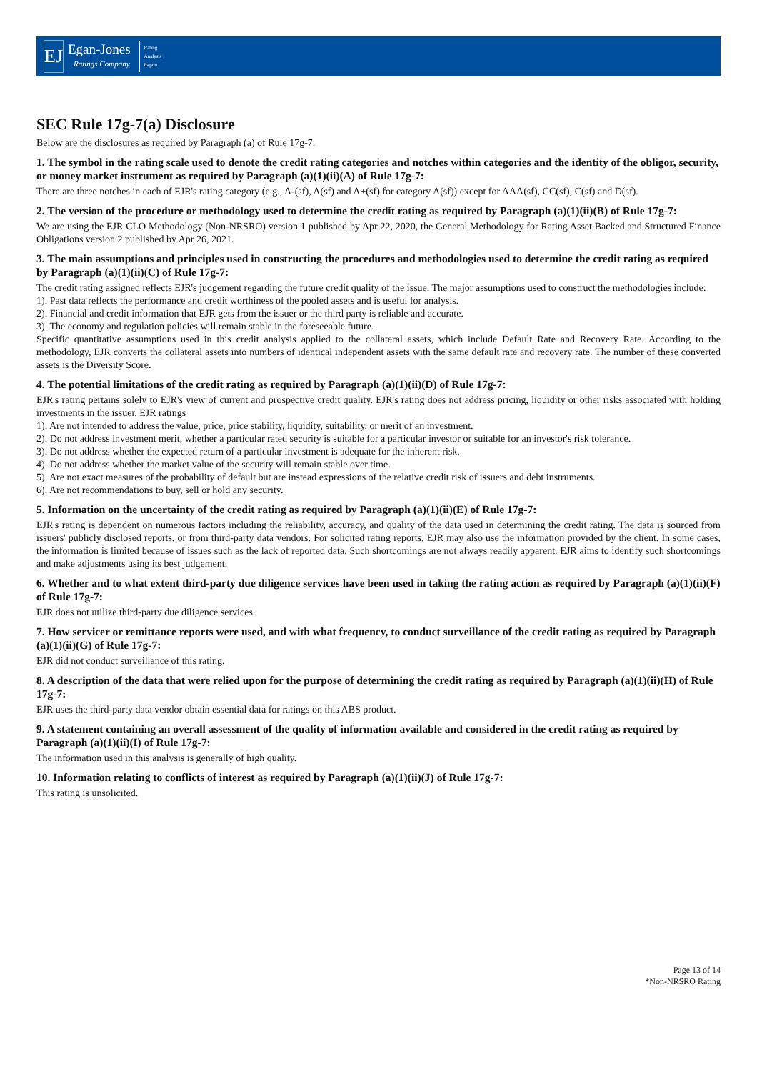EJ
Egan-Jones
Ratings Company
Rating
Analysis
Report
SEC Rule 17g-7(a) Disclosure
Below are the disclosures as required by Paragraph (a) of Rule 17g-7.
1. The symbol in the rating scale used to denote the credit rating categories and notches within categories and the identity of the obligor, security, or money market instrument as required by Paragraph (a)(1)(ii)(A) of Rule 17g-7:
There are three notches in each of EJR's rating category (e.g., A-(sf), A(sf) and A+(sf) for category A(sf)) except for AAA(sf), CC(sf), C(sf) and D(sf).
2. The version of the procedure or methodology used to determine the credit rating as required by Paragraph (a)(1)(ii)(B) of Rule 17g-7:
We are using the EJR CLO Methodology (Non-NRSRO) version 1 published by Apr 22, 2020, the General Methodology for Rating Asset Backed and Structured Finance Obligations version 2 published by Apr 26, 2021.
3. The main assumptions and principles used in constructing the procedures and methodologies used to determine the credit rating as required by Paragraph (a)(1)(ii)(C) of Rule 17g-7:
The credit rating assigned reflects EJR's judgement regarding the future credit quality of the issue. The major assumptions used to construct the methodologies include:
1). Past data reflects the performance and credit worthiness of the pooled assets and is useful for analysis.
2). Financial and credit information that EJR gets from the issuer or the third party is reliable and accurate.
3). The economy and regulation policies will remain stable in the foreseeable future.
Specific quantitative assumptions used in this credit analysis applied to the collateral assets, which include Default Rate and Recovery Rate. According to the methodology, EJR converts the collateral assets into numbers of identical independent assets with the same default rate and recovery rate. The number of these converted assets is the Diversity Score.
4. The potential limitations of the credit rating as required by Paragraph (a)(1)(ii)(D) of Rule 17g-7:
EJR's rating pertains solely to EJR's view of current and prospective credit quality. EJR's rating does not address pricing, liquidity or other risks associated with holding investments in the issuer. EJR ratings
1). Are not intended to address the value, price, price stability, liquidity, suitability, or merit of an investment.
2). Do not address investment merit, whether a particular rated security is suitable for a particular investor or suitable for an investor's risk tolerance.
3). Do not address whether the expected return of a particular investment is adequate for the inherent risk.
4). Do not address whether the market value of the security will remain stable over time.
5). Are not exact measures of the probability of default but are instead expressions of the relative credit risk of issuers and debt instruments.
6). Are not recommendations to buy, sell or hold any security.
5. Information on the uncertainty of the credit rating as required by Paragraph (a)(1)(ii)(E) of Rule 17g-7:
EJR's rating is dependent on numerous factors including the reliability, accuracy, and quality of the data used in determining the credit rating. The data is sourced from issuers' publicly disclosed reports, or from third-party data vendors. For solicited rating reports, EJR may also use the information provided by the client. In some cases, the information is limited because of issues such as the lack of reported data. Such shortcomings are not always readily apparent. EJR aims to identify such shortcomings and make adjustments using its best judgement.
6. Whether and to what extent third-party due diligence services have been used in taking the rating action as required by Paragraph (a)(1)(ii)(F) of Rule 17g-7:
EJR does not utilize third-party due diligence services.
7. How servicer or remittance reports were used, and with what frequency, to conduct surveillance of the credit rating as required by Paragraph (a)(1)(ii)(G) of Rule 17g-7:
EJR did not conduct surveillance of this rating.
8. A description of the data that were relied upon for the purpose of determining the credit rating as required by Paragraph (a)(1)(ii)(H) of Rule 17g-7:
EJR uses the third-party data vendor obtain essential data for ratings on this ABS product.
9. A statement containing an overall assessment of the quality of information available and considered in the credit rating as required by Paragraph (a)(1)(ii)(I) of Rule 17g-7:
The information used in this analysis is generally of high quality.
10. Information relating to conflicts of interest as required by Paragraph (a)(1)(ii)(J) of Rule 17g-7:
This rating is unsolicited.
Page 13 of 14
*Non-NRSRO Rating